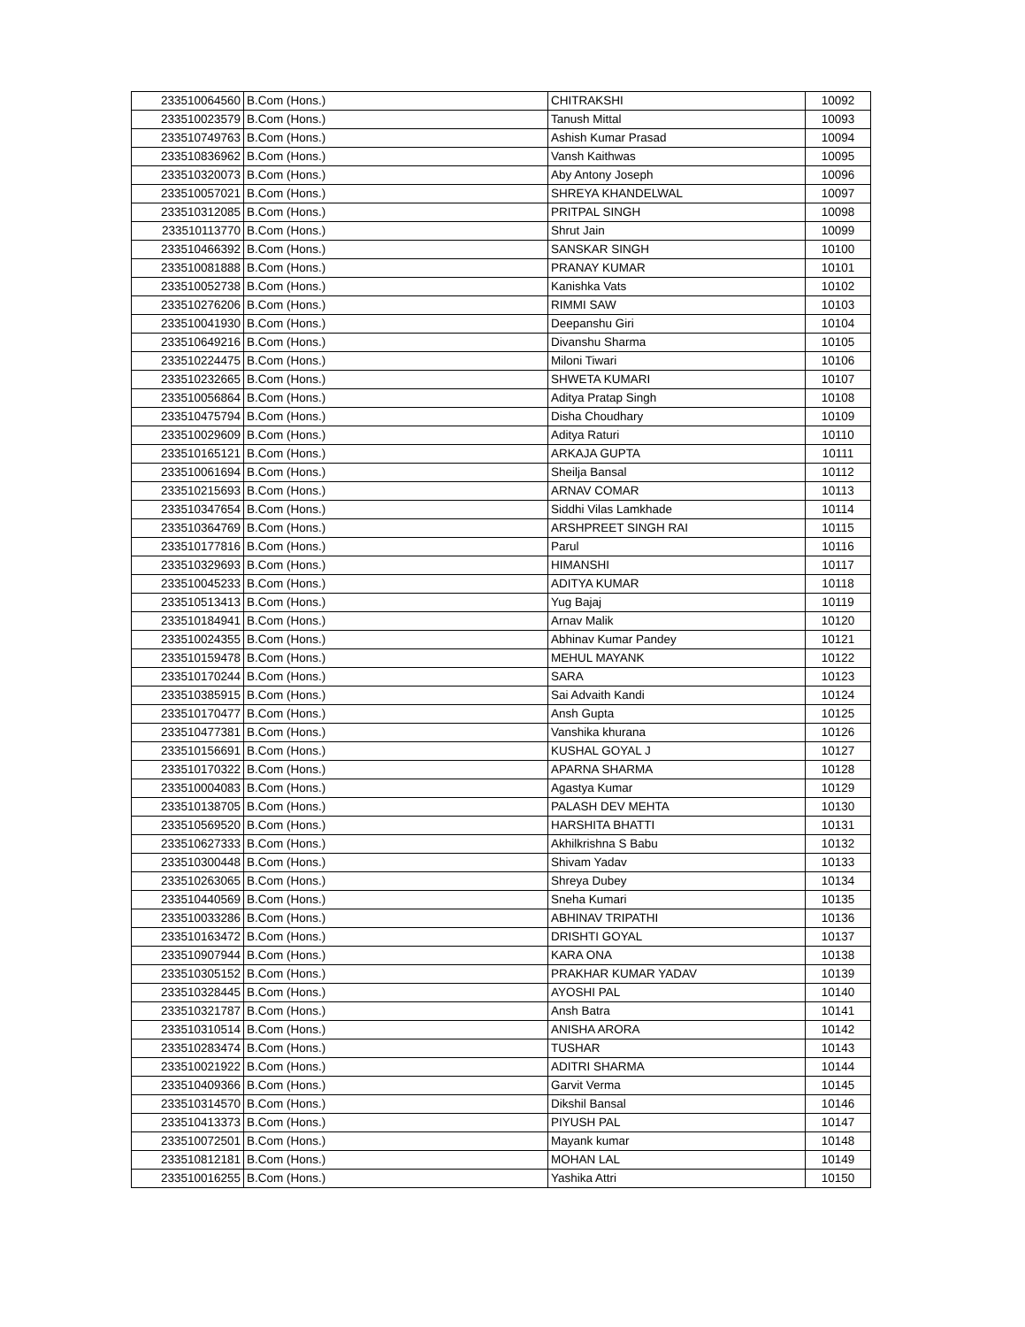| 233510064560 | B.Com (Hons.) | CHITRAKSHI | 10092 |
| 233510023579 | B.Com (Hons.) | Tanush Mittal | 10093 |
| 233510749763 | B.Com (Hons.) | Ashish Kumar Prasad | 10094 |
| 233510836962 | B.Com (Hons.) | Vansh Kaithwas | 10095 |
| 233510320073 | B.Com (Hons.) | Aby Antony Joseph | 10096 |
| 233510057021 | B.Com (Hons.) | SHREYA KHANDELWAL | 10097 |
| 233510312085 | B.Com (Hons.) | PRITPAL SINGH | 10098 |
| 233510113770 | B.Com (Hons.) | Shrut Jain | 10099 |
| 233510466392 | B.Com (Hons.) | SANSKAR SINGH | 10100 |
| 233510081888 | B.Com (Hons.) | PRANAY KUMAR | 10101 |
| 233510052738 | B.Com (Hons.) | Kanishka Vats | 10102 |
| 233510276206 | B.Com (Hons.) | RIMMI SAW | 10103 |
| 233510041930 | B.Com (Hons.) | Deepanshu Giri | 10104 |
| 233510649216 | B.Com (Hons.) | Divanshu Sharma | 10105 |
| 233510224475 | B.Com (Hons.) | Miloni Tiwari | 10106 |
| 233510232665 | B.Com (Hons.) | SHWETA KUMARI | 10107 |
| 233510056864 | B.Com (Hons.) | Aditya Pratap Singh | 10108 |
| 233510475794 | B.Com (Hons.) | Disha Choudhary | 10109 |
| 233510029609 | B.Com (Hons.) | Aditya Raturi | 10110 |
| 233510165121 | B.Com (Hons.) | ARKAJA GUPTA | 10111 |
| 233510061694 | B.Com (Hons.) | Sheilja Bansal | 10112 |
| 233510215693 | B.Com (Hons.) | ARNAV COMAR | 10113 |
| 233510347654 | B.Com (Hons.) | Siddhi Vilas Lamkhade | 10114 |
| 233510364769 | B.Com (Hons.) | ARSHPREET SINGH RAI | 10115 |
| 233510177816 | B.Com (Hons.) | Parul | 10116 |
| 233510329693 | B.Com (Hons.) | HIMANSHI | 10117 |
| 233510045233 | B.Com (Hons.) | ADITYA KUMAR | 10118 |
| 233510513413 | B.Com (Hons.) | Yug Bajaj | 10119 |
| 233510184941 | B.Com (Hons.) | Arnav Malik | 10120 |
| 233510024355 | B.Com (Hons.) | Abhinav Kumar Pandey | 10121 |
| 233510159478 | B.Com (Hons.) | MEHUL MAYANK | 10122 |
| 233510170244 | B.Com (Hons.) | SARA | 10123 |
| 233510385915 | B.Com (Hons.) | Sai Advaith Kandi | 10124 |
| 233510170477 | B.Com (Hons.) | Ansh Gupta | 10125 |
| 233510477381 | B.Com (Hons.) | Vanshika khurana | 10126 |
| 233510156691 | B.Com (Hons.) | KUSHAL GOYAL J | 10127 |
| 233510170322 | B.Com (Hons.) | APARNA SHARMA | 10128 |
| 233510004083 | B.Com (Hons.) | Agastya Kumar | 10129 |
| 233510138705 | B.Com (Hons.) | PALASH DEV MEHTA | 10130 |
| 233510569520 | B.Com (Hons.) | HARSHITA BHATTI | 10131 |
| 233510627333 | B.Com (Hons.) | Akhilkrishna S Babu | 10132 |
| 233510300448 | B.Com (Hons.) | Shivam Yadav | 10133 |
| 233510263065 | B.Com (Hons.) | Shreya Dubey | 10134 |
| 233510440569 | B.Com (Hons.) | Sneha Kumari | 10135 |
| 233510033286 | B.Com (Hons.) | ABHINAV TRIPATHI | 10136 |
| 233510163472 | B.Com (Hons.) | DRISHTI GOYAL | 10137 |
| 233510907944 | B.Com (Hons.) | KARA ONA | 10138 |
| 233510305152 | B.Com (Hons.) | PRAKHAR KUMAR YADAV | 10139 |
| 233510328445 | B.Com (Hons.) | AYOSHI PAL | 10140 |
| 233510321787 | B.Com (Hons.) | Ansh Batra | 10141 |
| 233510310514 | B.Com (Hons.) | ANISHA ARORA | 10142 |
| 233510283474 | B.Com (Hons.) | TUSHAR | 10143 |
| 233510021922 | B.Com (Hons.) | ADITRI SHARMA | 10144 |
| 233510409366 | B.Com (Hons.) | Garvit Verma | 10145 |
| 233510314570 | B.Com (Hons.) | Dikshil Bansal | 10146 |
| 233510413373 | B.Com (Hons.) | PIYUSH PAL | 10147 |
| 233510072501 | B.Com (Hons.) | Mayank kumar | 10148 |
| 233510812181 | B.Com (Hons.) | MOHAN LAL | 10149 |
| 233510016255 | B.Com (Hons.) | Yashika Attri | 10150 |